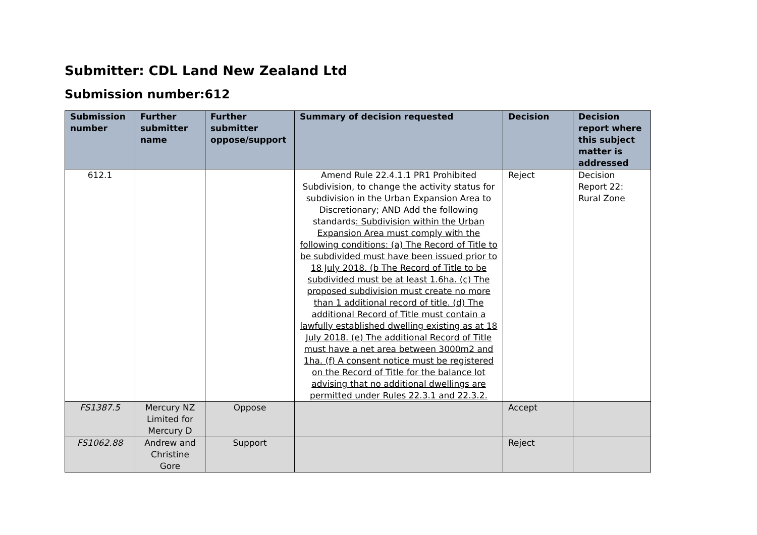Submitter: CDL Land New Zealand Ltd
Submission number:612
| Submission number | Further submitter name | Further submitter oppose/support | Summary of decision requested | Decision | Decision report where this subject matter is addressed |
| --- | --- | --- | --- | --- | --- |
| 612.1 | | | Amend Rule 22.4.1.1 PR1 Prohibited Subdivision, to change the activity status for subdivision in the Urban Expansion Area to Discretionary; AND Add the following standards : Subdivision within the Urban Expansion Area must comply with the following conditions: (a) The Record of Title to be subdivided must have been issued prior to 18 July 2018. (b The Record of Title to be subdivided must be at least 1.6ha. (c) The proposed subdivision must create no more than 1 additional record of title. (d) The additional Record of Title must contain a lawfully established dwelling existing as at 18 July 2018. (e) The additional Record of Title must have a net area between 3000m2 and 1ha. (f) A consent notice must be registered on the Record of Title for the balance lot advising that no additional dwellings are permitted under Rules 22.3.1 and 22.3.2. | Reject | Decision Report 22: Rural Zone |
| FS1387.5 | Mercury NZ Limited for Mercury D | Oppose | | Accept | |
| FS1062.88 | Andrew and Christine Gore | Support | | Reject | |